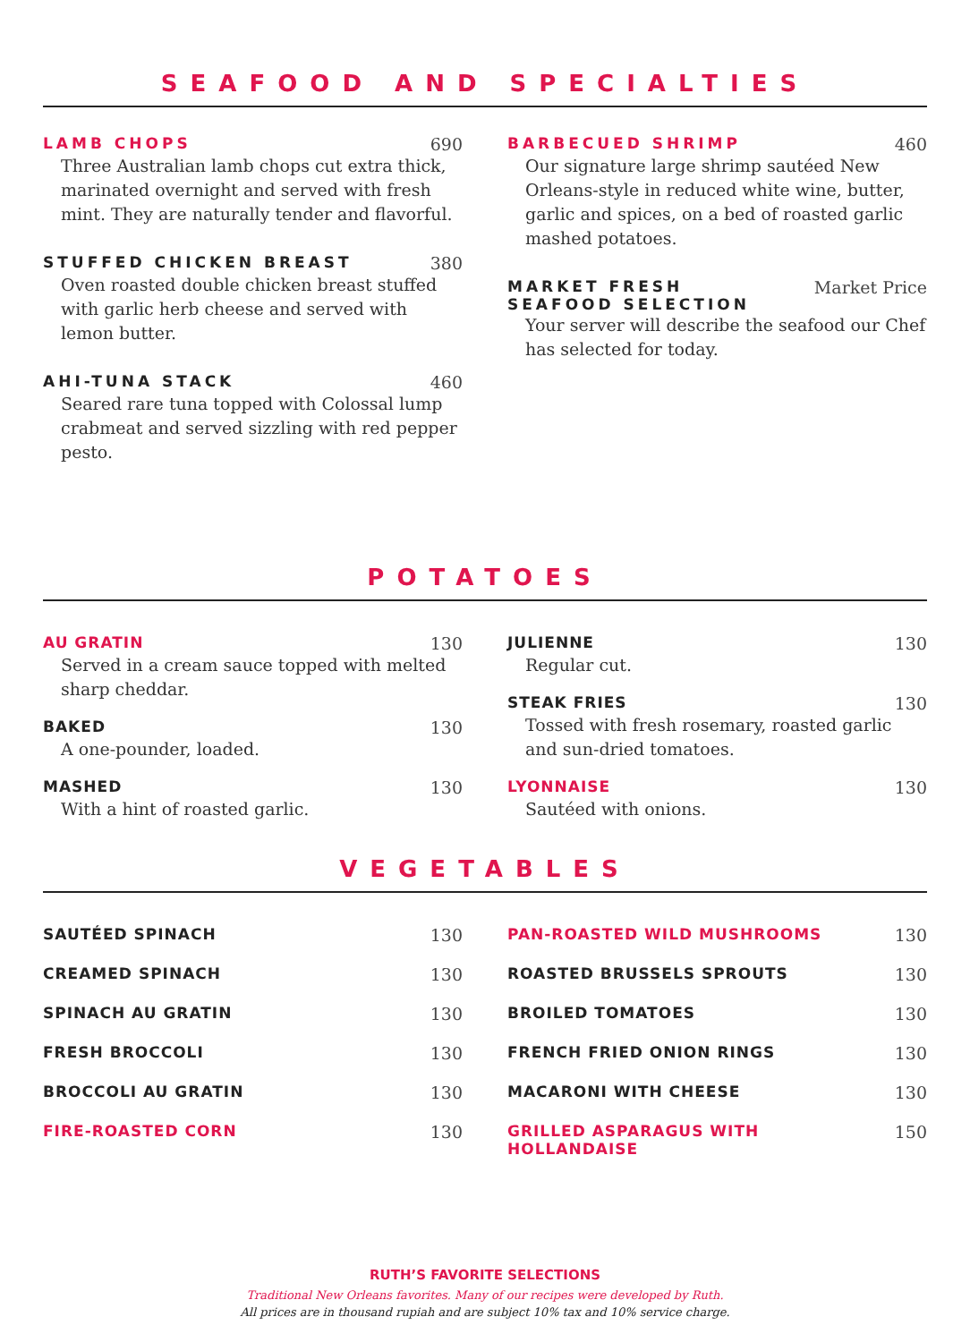SEAFOOD AND SPECIALTIES
LAMB CHOPS 690
Three Australian lamb chops cut extra thick, marinated overnight and served with fresh mint. They are naturally tender and flavorful.
STUFFED CHICKEN BREAST 380
Oven roasted double chicken breast stuffed with garlic herb cheese and served with lemon butter.
AHI-TUNA STACK 460
Seared rare tuna topped with Colossal lump crabmeat and served sizzling with red pepper pesto.
BARBECUED SHRIMP 460
Our signature large shrimp sautéed New Orleans-style in reduced white wine, butter, garlic and spices, on a bed of roasted garlic mashed potatoes.
MARKET FRESH
SEAFOOD SELECTION Market Price
Your server will describe the seafood our Chef has selected for today.
POTATOES
AU GRATIN 130
Served in a cream sauce topped with melted sharp cheddar.
BAKED 130
A one-pounder, loaded.
MASHED 130
With a hint of roasted garlic.
JULIENNE 130
Regular cut.
STEAK FRIES 130
Tossed with fresh rosemary, roasted garlic and sun-dried tomatoes.
LYONNAISE 130
Sautéed with onions.
VEGETABLES
SAUTÉED SPINACH 130
CREAMED SPINACH 130
SPINACH AU GRATIN 130
FRESH BROCCOLI 130
BROCCOLI AU GRATIN 130
FIRE-ROASTED CORN 130
PAN-ROASTED WILD MUSHROOMS 130
ROASTED BRUSSELS SPROUTS 130
BROILED TOMATOES 130
FRENCH FRIED ONION RINGS 130
MACARONI WITH CHEESE 130
GRILLED ASPARAGUS WITH HOLLANDAISE 150
RUTH’S FAVORITE SELECTIONS
Traditional New Orleans favorites. Many of our recipes were developed by Ruth.
All prices are in thousand rupiah and are subject 10% tax and 10% service charge.